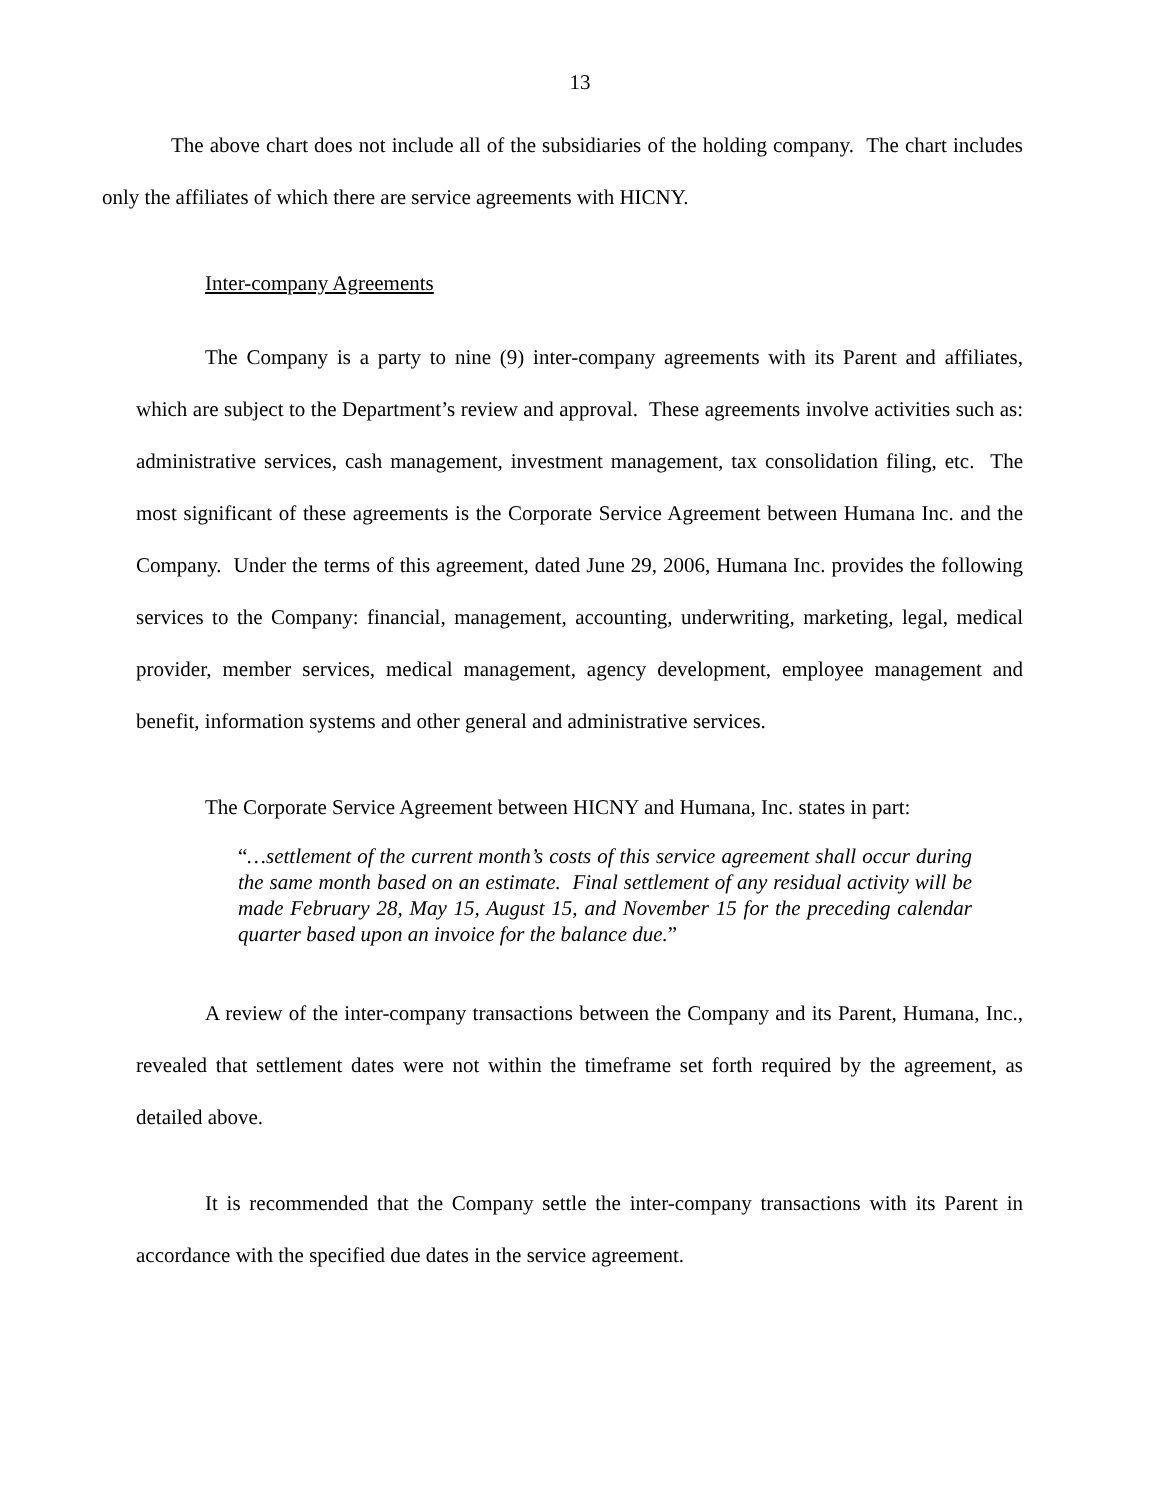13
The above chart does not include all of the subsidiaries of the holding company. The chart includes only the affiliates of which there are service agreements with HICNY.
Inter-company Agreements
The Company is a party to nine (9) inter-company agreements with its Parent and affiliates, which are subject to the Department’s review and approval. These agreements involve activities such as: administrative services, cash management, investment management, tax consolidation filing, etc. The most significant of these agreements is the Corporate Service Agreement between Humana Inc. and the Company. Under the terms of this agreement, dated June 29, 2006, Humana Inc. provides the following services to the Company: financial, management, accounting, underwriting, marketing, legal, medical provider, member services, medical management, agency development, employee management and benefit, information systems and other general and administrative services.
The Corporate Service Agreement between HICNY and Humana, Inc. states in part:
“…settlement of the current month’s costs of this service agreement shall occur during the same month based on an estimate. Final settlement of any residual activity will be made February 28, May 15, August 15, and November 15 for the preceding calendar quarter based upon an invoice for the balance due.”
A review of the inter-company transactions between the Company and its Parent, Humana, Inc., revealed that settlement dates were not within the timeframe set forth required by the agreement, as detailed above.
It is recommended that the Company settle the inter-company transactions with its Parent in accordance with the specified due dates in the service agreement.